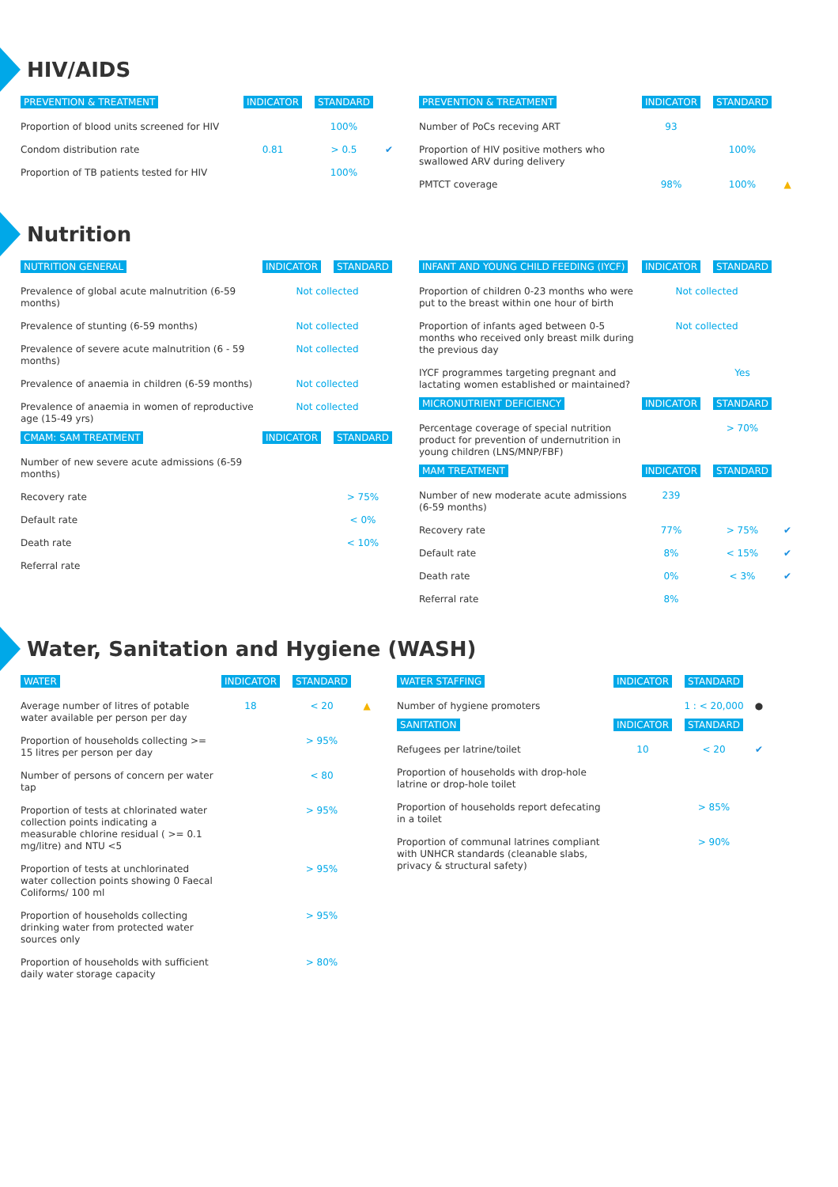HIV/AIDS
| PREVENTION & TREATMENT | INDICATOR | STANDARD | |
| --- | --- | --- | --- |
| Proportion of blood units screened for HIV | | 100% | |
| Condom distribution rate | 0.81 | > 0.5 | ✔ |
| Proportion of TB patients tested for HIV | | 100% | |
| PREVENTION & TREATMENT | INDICATOR | STANDARD | |
| --- | --- | --- | --- |
| Number of PoCs receving ART | 93 | | |
| Proportion of HIV positive mothers who swallowed ARV during delivery | | 100% | |
| PMTCT coverage | 98% | 100% | ▲ |
Nutrition
| NUTRITION GENERAL | INDICATOR | STANDARD |
| --- | --- | --- |
| Prevalence of global acute malnutrition (6-59 months) | Not collected | |
| Prevalence of stunting (6-59 months) | Not collected | |
| Prevalence of severe acute malnutrition (6 - 59 months) | Not collected | |
| Prevalence of anaemia in children (6-59 months) | Not collected | |
| Prevalence of anaemia in women of reproductive age (15-49 yrs) | Not collected | |
| CMAM: SAM TREATMENT | INDICATOR | STANDARD |
| Number of new severe acute admissions (6-59 months) | | |
| Recovery rate | | > 75% |
| Default rate | | < 0% |
| Death rate | | < 10% |
| Referral rate | | |
| INFANT AND YOUNG CHILD FEEDING (IYCF) | INDICATOR | STANDARD | |
| --- | --- | --- | --- |
| Proportion of children 0-23 months who were put to the breast within one hour of birth | Not collected | | |
| Proportion of infants aged between 0-5 months who received only breast milk during the previous day | Not collected | | |
| IYCF programmes targeting pregnant and lactating women established or maintained? | | Yes | |
| MICRONUTRIENT DEFICIENCY | INDICATOR | STANDARD | |
| Percentage coverage of special nutrition product for prevention of undernutrition in young children (LNS/MNP/FBF) | | > 70% | |
| MAM TREATMENT | INDICATOR | STANDARD | |
| Number of new moderate acute admissions (6-59 months) | 239 | | |
| Recovery rate | 77% | > 75% | ✔ |
| Default rate | 8% | < 15% | ✔ |
| Death rate | 0% | < 3% | ✔ |
| Referral rate | 8% | | |
Water, Sanitation and Hygiene (WASH)
| WATER | INDICATOR | STANDARD | |
| --- | --- | --- | --- |
| Average number of litres of potable water available per person per day | 18 | < 20 | ▲ |
| Proportion of households collecting >= 15 litres per person per day | | > 95% | |
| Number of persons of concern per water tap | | < 80 | |
| Proportion of tests at chlorinated water collection points indicating a measurable chlorine residual ( >= 0.1 mg/litre) and NTU <5 | | > 95% | |
| Proportion of tests at unchlorinated water collection points showing 0 Faecal Coliforms/ 100 ml | | > 95% | |
| Proportion of households collecting drinking water from protected water sources only | | > 95% | |
| Proportion of households with sufficient daily water storage capacity | | > 80% | |
| WATER STAFFING | INDICATOR | STANDARD | |
| --- | --- | --- | --- |
| Number of hygiene promoters | | 1 : < 20,000 | ● |
| SANITATION | INDICATOR | STANDARD | |
| Refugees per latrine/toilet | 10 | < 20 | ✔ |
| Proportion of households with drop-hole latrine or drop-hole toilet | | | |
| Proportion of households report defecating in a toilet | | > 85% | |
| Proportion of communal latrines compliant with UNHCR standards (cleanable slabs, privacy & structural safety) | | > 90% | |